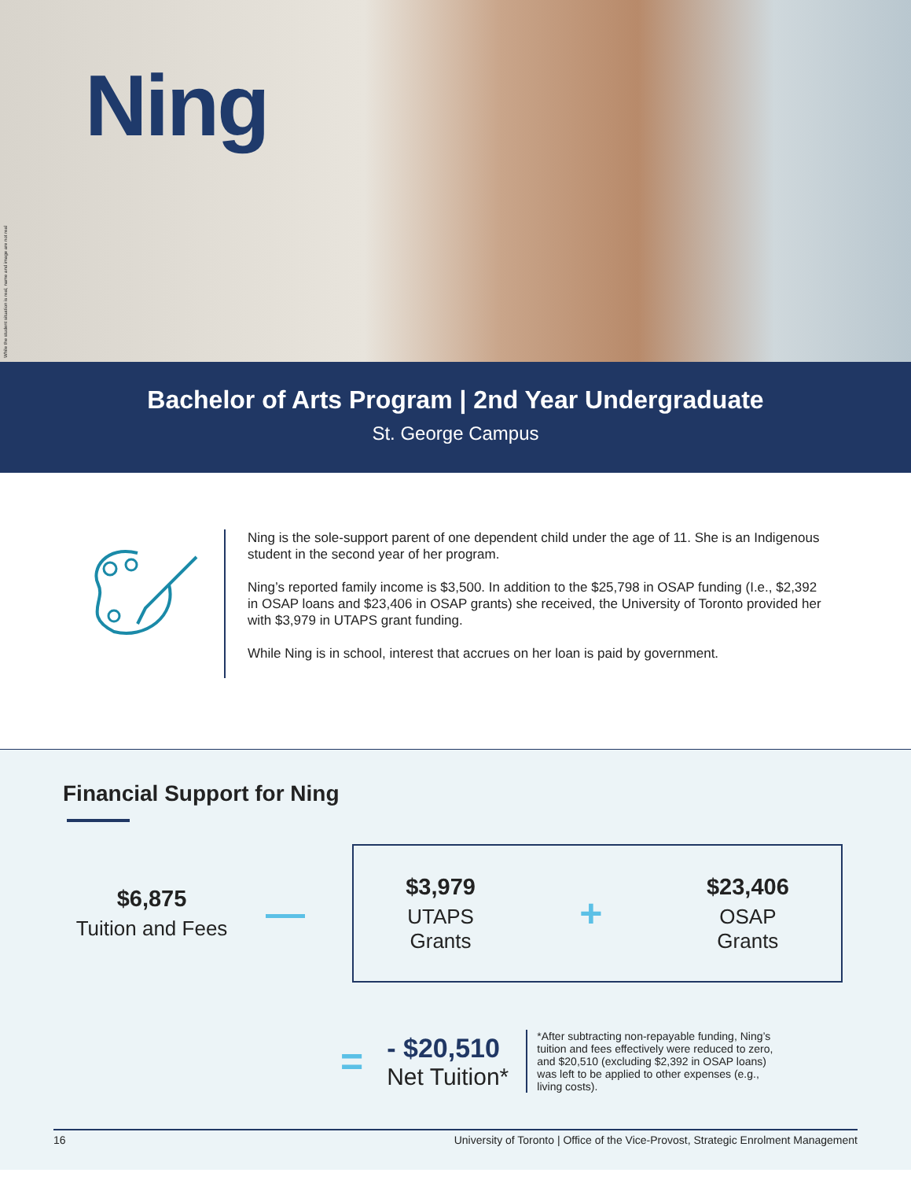While the student situation is real, name and image are not real
Ning
Bachelor of Arts Program | 2nd Year Undergraduate
St. George Campus
Ning is the sole-support parent of one dependent child under the age of 11. She is an Indigenous student in the second year of her program.
Ning’s reported family income is $3,500. In addition to the $25,798 in OSAP funding (I.e., $2,392 in OSAP loans and $23,406 in OSAP grants) she received, the University of Toronto provided her with $3,979 in UTAPS grant funding.
While Ning is in school, interest that accrues on her loan is paid by government.
Financial Support for Ning
$6,875
Tuition and Fees
—
$3,979
UTAPS
Grants
+
$23,406
OSAP
Grants
=
- $20,510
Net Tuition*
*After subtracting non-repayable funding, Ning’s tuition and fees effectively were reduced to zero, and $20,510 (excluding $2,392 in OSAP loans) was left to be applied to other expenses (e.g., living costs).
16 University of Toronto | Office of the Vice-Provost, Strategic Enrolment Management